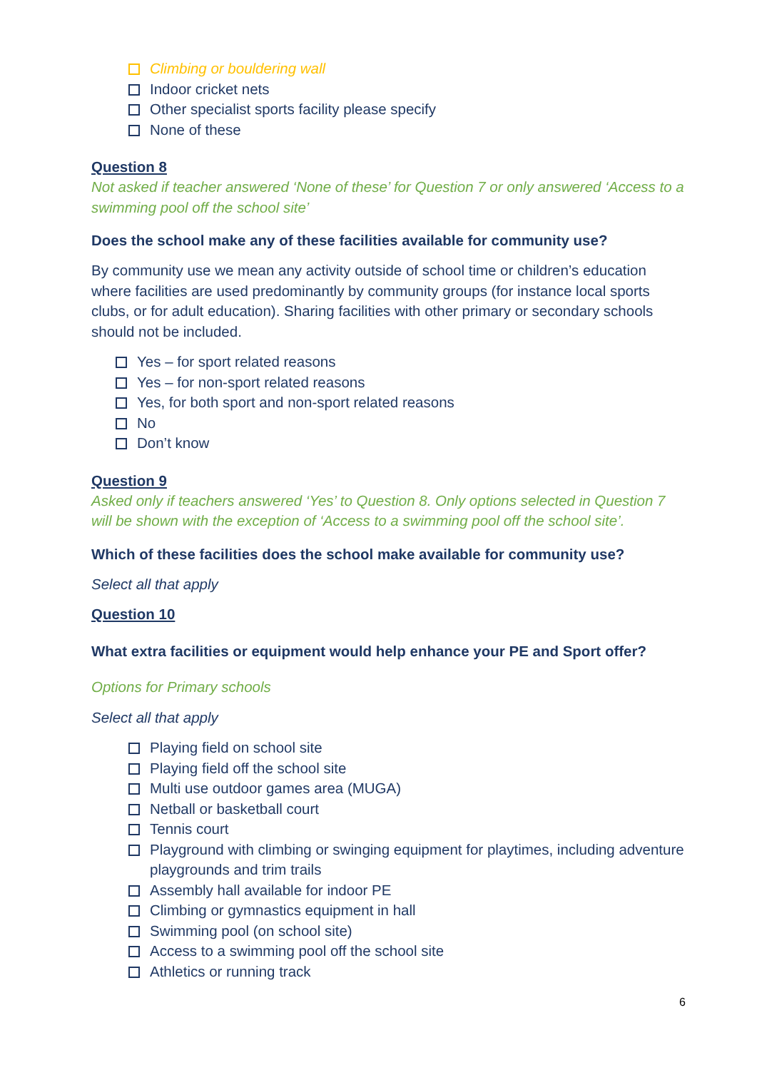Climbing or bouldering wall
Indoor cricket nets
Other specialist sports facility please specify
None of these
Question 8
Not asked if teacher answered ‘None of these’ for Question 7 or only answered ‘Access to a swimming pool off the school site’
Does the school make any of these facilities available for community use?
By community use we mean any activity outside of school time or children’s education where facilities are used predominantly by community groups (for instance local sports clubs, or for adult education). Sharing facilities with other primary or secondary schools should not be included.
Yes – for sport related reasons
Yes – for non-sport related reasons
Yes, for both sport and non-sport related reasons
No
Don’t know
Question 9
Asked only if teachers answered ‘Yes’ to Question 8. Only options selected in Question 7 will be shown with the exception of ‘Access to a swimming pool off the school site’.
Which of these facilities does the school make available for community use?
Select all that apply
Question 10
What extra facilities or equipment would help enhance your PE and Sport offer?
Options for Primary schools
Select all that apply
Playing field on school site
Playing field off the school site
Multi use outdoor games area (MUGA)
Netball or basketball court
Tennis court
Playground with climbing or swinging equipment for playtimes, including adventure playgrounds and trim trails
Assembly hall available for indoor PE
Climbing or gymnastics equipment in hall
Swimming pool (on school site)
Access to a swimming pool off the school site
Athletics or running track
6